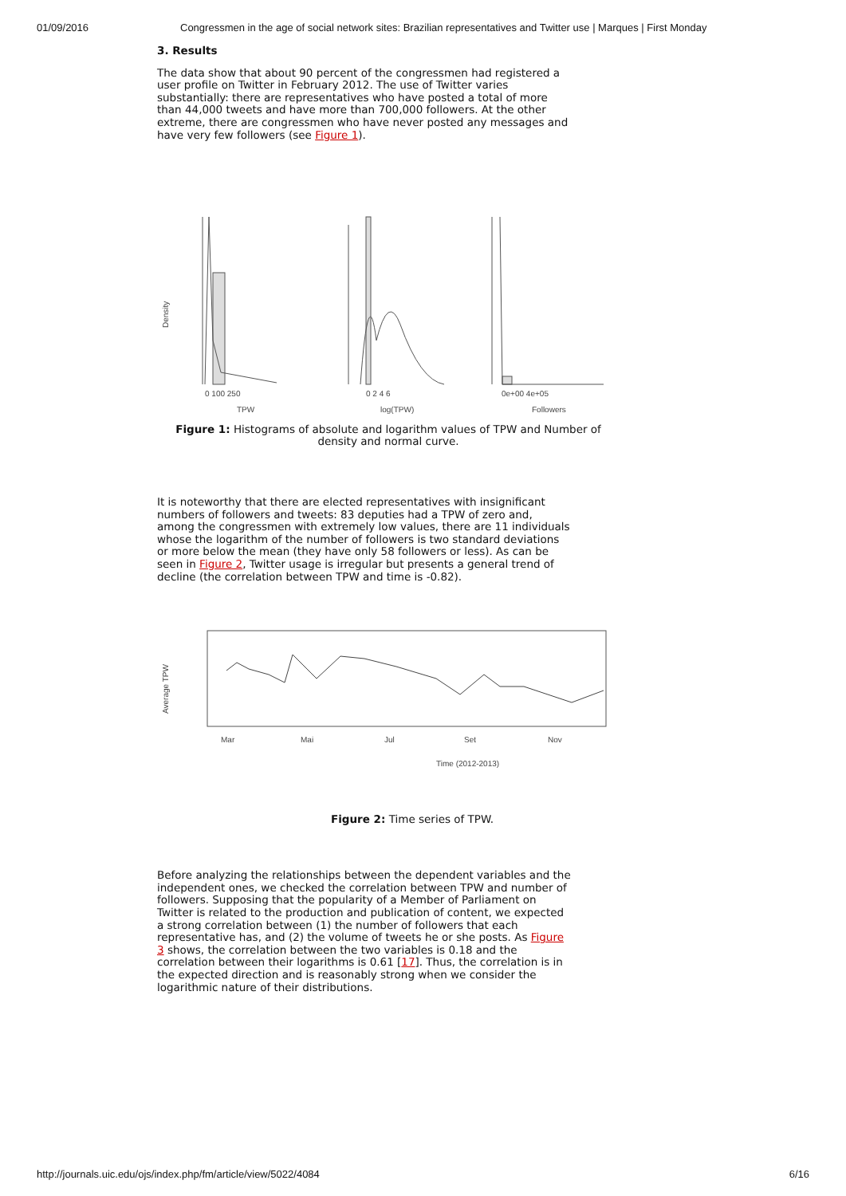01/09/2016 Congressmen in the age of social network sites: Brazilian representatives and Twitter use | Marques | First Monday
3. Results
The data show that about 90 percent of the congressmen had registered a user profile on Twitter in February 2012. The use of Twitter varies substantially: there are representatives who have posted a total of more than 44,000 tweets and have more than 700,000 followers. At the other extreme, there are congressmen who have never posted any messages and have very few followers (see Figure 1).
Density
TPW
log(TPW)
Followers
0 100 250
0 2 4 6
0e+00 4e+05
Figure 1: Histograms of absolute and logarithm values of TPW and Number of density and normal curve.
It is noteworthy that there are elected representatives with insignificant numbers of followers and tweets: 83 deputies had a TPW of zero and, among the congressmen with extremely low values, there are 11 individuals whose the logarithm of the number of followers is two standard deviations or more below the mean (they have only 58 followers or less). As can be seen in Figure 2, Twitter usage is irregular but presents a general trend of decline (the correlation between TPW and time is -0.82).
Average TPW
Mar
Mai
Jul
Set
Nov
Time (2012-2013)
Figure 2: Time series of TPW.
Before analyzing the relationships between the dependent variables and the independent ones, we checked the correlation between TPW and number of followers. Supposing that the popularity of a Member of Parliament on Twitter is related to the production and publication of content, we expected a strong correlation between (1) the number of followers that each representative has, and (2) the volume of tweets he or she posts. As Figure 3 shows, the correlation between the two variables is 0.18 and the correlation between their logarithms is 0.61 [17]. Thus, the correlation is in the expected direction and is reasonably strong when we consider the logarithmic nature of their distributions.
http://journals.uic.edu/ojs/index.php/fm/article/view/5022/4084 6/16